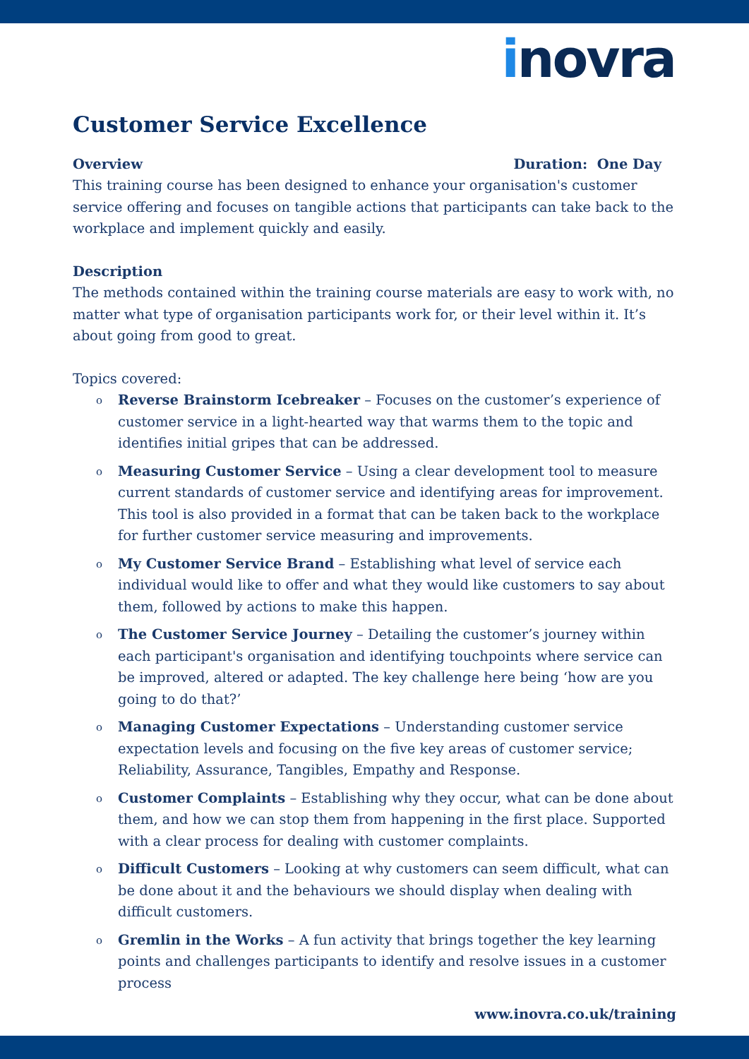inovra
Customer Service Excellence
Overview Duration: One Day
This training course has been designed to enhance your organisation's customer service offering and focuses on tangible actions that participants can take back to the workplace and implement quickly and easily.
Description
The methods contained within the training course materials are easy to work with, no matter what type of organisation participants work for, or their level within it. It’s about going from good to great.
Topics covered:
o Reverse Brainstorm Icebreaker – Focuses on the customer’s experience of customer service in a light-hearted way that warms them to the topic and identifies initial gripes that can be addressed.
o Measuring Customer Service – Using a clear development tool to measure current standards of customer service and identifying areas for improvement. This tool is also provided in a format that can be taken back to the workplace for further customer service measuring and improvements.
o My Customer Service Brand – Establishing what level of service each individual would like to offer and what they would like customers to say about them, followed by actions to make this happen.
o The Customer Service Journey – Detailing the customer’s journey within each participant's organisation and identifying touchpoints where service can be improved, altered or adapted. The key challenge here being ‘how are you going to do that?’
o Managing Customer Expectations – Understanding customer service expectation levels and focusing on the five key areas of customer service; Reliability, Assurance, Tangibles, Empathy and Response.
o Customer Complaints – Establishing why they occur, what can be done about them, and how we can stop them from happening in the first place. Supported with a clear process for dealing with customer complaints.
o Difficult Customers – Looking at why customers can seem difficult, what can be done about it and the behaviours we should display when dealing with difficult customers.
o Gremlin in the Works – A fun activity that brings together the key learning points and challenges participants to identify and resolve issues in a customer process
www.inovra.co.uk/training